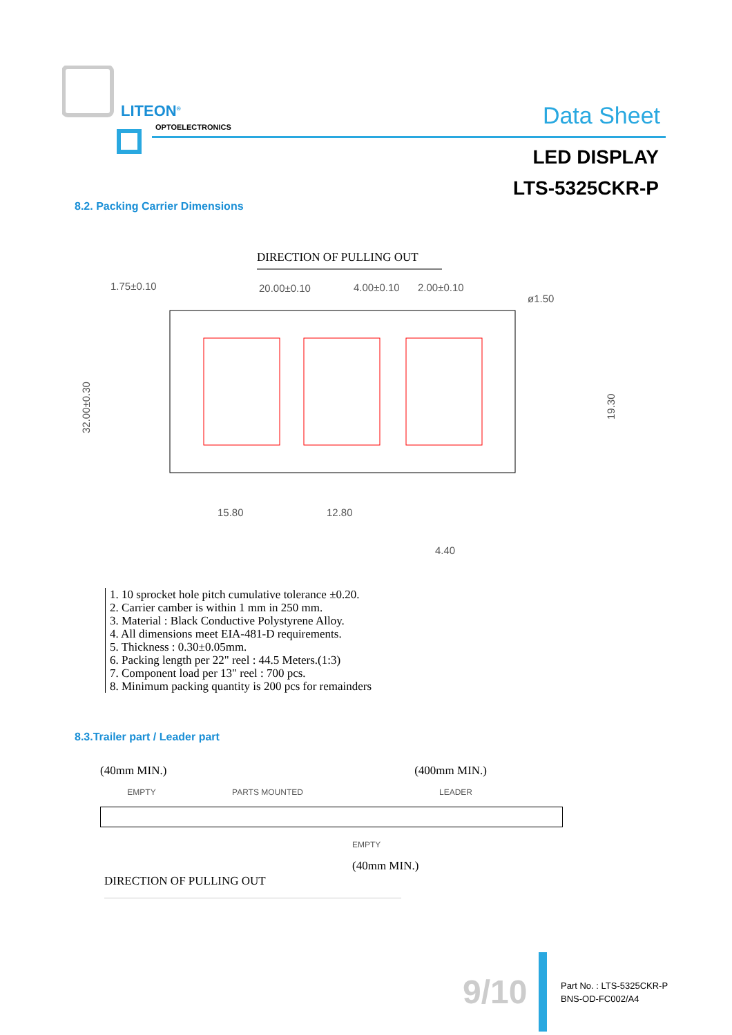LITEON<sup>®</sup>
OPTOELECTRONICS Data Sheet
LED DISPLAY
LTS-5325CKR-P
8.2. Packing Carrier Dimensions
DIRECTION OF PULLING OUT
1.75±0.10
20.00±0.10
4.00±0.10
2.00±0.10
ø1.50
32.00±0.30
19.30
15.80
12.80
4.40
1. 10 sprocket hole pitch cumulative tolerance ±0.20.
2. Carrier camber is within 1 mm in 250 mm.
3. Material : Black Conductive Polystyrene Alloy.
4. All dimensions meet EIA-481-D requirements.
5. Thickness : 0.30±0.05mm.
6. Packing length per 22" reel : 44.5 Meters.(1:3)
7. Component load per 13" reel : 700 pcs.
8. Minimum packing quantity is 200 pcs for remainders
8.3.Trailer part / Leader part
(40mm MIN.) (400mm MIN.)
EMPTY PARTS MOUNTED LEADER
EMPTY
(40mm MIN.)
DIRECTION OF PULLING OUT
9/10
Part No. : LTS-5325CKR-P
BNS-OD-FC002/A4